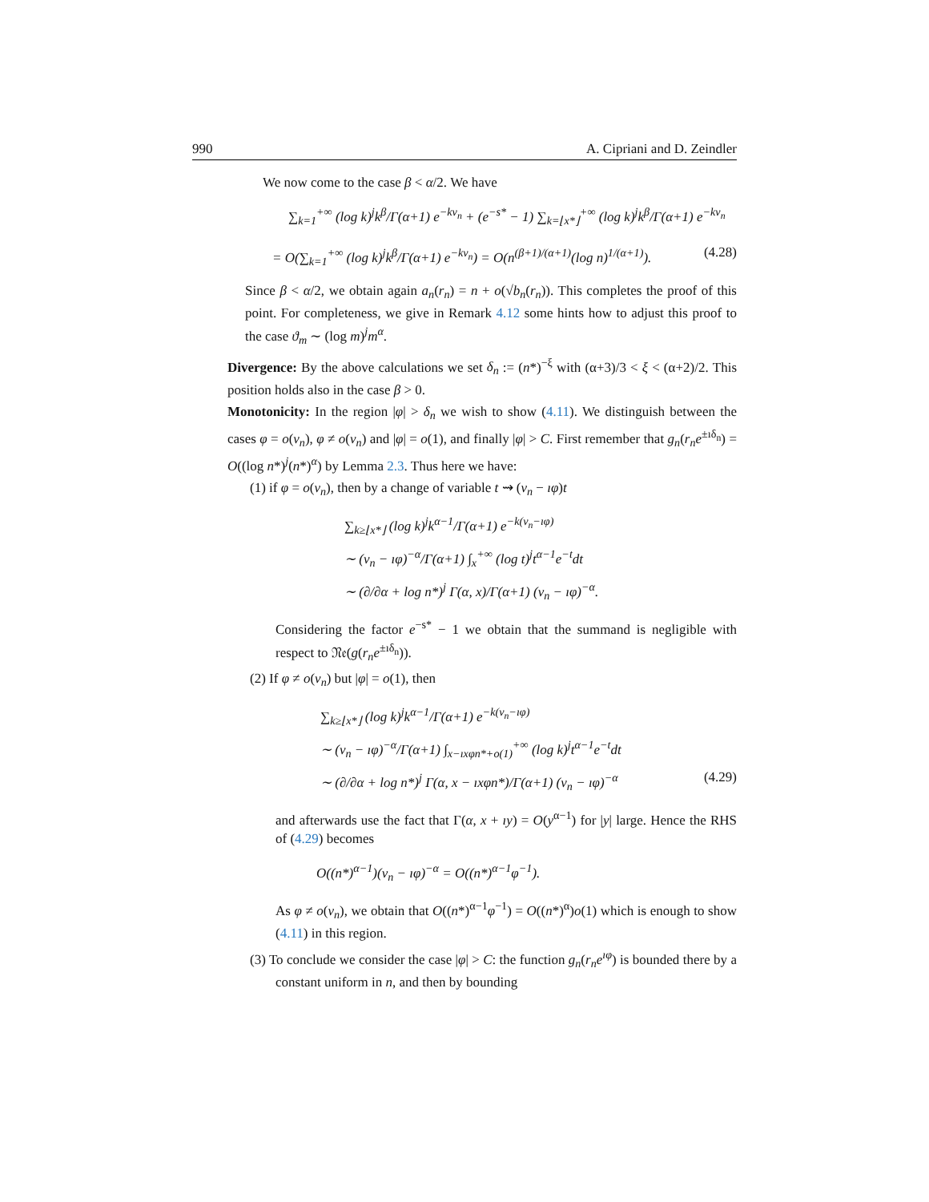990 A. Cipriani and D. Zeindler
We now come to the case β < α/2. We have
∑<sub>k=1</sub><sup>+∞</sup> (log k)<sup>j</sup>k<sup>β</sup>/Γ(α+1) e<sup>−kv<sub>n</sub></sup> + (e<sup>−s*</sup> − 1) ∑<sub>k=⌊x*⌋</sub><sup>+∞</sup> (log k)<sup>j</sup>k<sup>β</sup>/Γ(α+1) e<sup>−kv<sub>n</sub></sup>
= O(∑<sub>k=1</sub><sup>+∞</sup> (log k)<sup>j</sup>k<sup>β</sup>/Γ(α+1) e<sup>−kv<sub>n</sub></sup>) = O(n<sup>(β+1)/(α+1)</sup>(log n)<sup>1/(α+1)</sup>). (4.28)
Since β < α/2, we obtain again a<sub>n</sub>(r<sub>n</sub>) = n + o(√b<sub>n</sub>(r<sub>n</sub>)). This completes the proof of this point. For completeness, we give in Remark 4.12 some hints how to adjust this proof to the case ϑ<sub>m</sub> ∼ (log m)<sup>j</sup>m<sup>α</sup>.
Divergence: By the above calculations we set δ<sub>n</sub> := (n*)<sup>−ξ</sup> with (α+3)/3 < ξ < (α+2)/2. This position holds also in the case β > 0.
Monotonicity: In the region |φ| > δ<sub>n</sub> we wish to show (4.11). We distinguish between the cases φ = o(v<sub>n</sub>), φ ≠ o(v<sub>n</sub>) and |φ| = o(1), and finally |φ| > C. First remember that g<sub>n</sub>(r<sub>n</sub>e<sup>±ıδ<sub>n</sub></sup>) = O((log n*)<sup>j</sup>(n*)<sup>α</sup>) by Lemma 2.3. Thus here we have:
(1) if φ = o(v<sub>n</sub>), then by a change of variable t ⇝ (v<sub>n</sub> − ıφ)t
∑<sub>k≥⌊x*⌋</sub> (log k)<sup>j</sup>k<sup>α−1</sup>/Γ(α+1) e<sup>−k(v<sub>n</sub>−ıφ)</sup>
∼ (v<sub>n</sub> − ıφ)<sup>−α</sup>/Γ(α+1) ∫<sub>x</sub><sup>+∞</sup> (log t)<sup>j</sup>t<sup>α−1</sup>e<sup>−t</sup>dt
∼ (∂/∂α + log n*)<sup>j</sup> Γ(α, x)/Γ(α+1) (v<sub>n</sub> − ıφ)<sup>−α</sup>.
Considering the factor e<sup>−s*</sup> − 1 we obtain that the summand is negligible with respect to 𝔑𝔢(g(r<sub>n</sub>e<sup>±ıδ<sub>n</sub></sup>)).
(2) If φ ≠ o(v<sub>n</sub>) but |φ| = o(1), then
∑<sub>k≥⌊x*⌋</sub> (log k)<sup>j</sup>k<sup>α−1</sup>/Γ(α+1) e<sup>−k(v<sub>n</sub>−ıφ)</sup>
∼ (v<sub>n</sub> − ıφ)<sup>−α</sup>/Γ(α+1) ∫<sub>x−ıxφn*+o(1)</sub><sup>+∞</sup> (log k)<sup>j</sup>t<sup>α−1</sup>e<sup>−t</sup>dt
∼ (∂/∂α + log n*)<sup>j</sup> Γ(α, x − ıxφn*)/Γ(α+1) (v<sub>n</sub> − ıφ)<sup>−α</sup> (4.29)
and afterwards use the fact that Γ(α, x + ıy) = O(y<sup>α−1</sup>) for |y| large. Hence the RHS of (4.29) becomes
O((n*)<sup>α−1</sup>)(v<sub>n</sub> − ıφ)<sup>−α</sup> = O((n*)<sup>α−1</sup>φ<sup>−1</sup>).
As φ ≠ o(v<sub>n</sub>), we obtain that O((n*)<sup>α−1</sup>φ<sup>−1</sup>) = O((n*)<sup>α</sup>)o(1) which is enough to show (4.11) in this region.
(3) To conclude we consider the case |φ| > C: the function g<sub>n</sub>(r<sub>n</sub>e<sup>ıφ</sup>) is bounded there by a constant uniform in n, and then by bounding